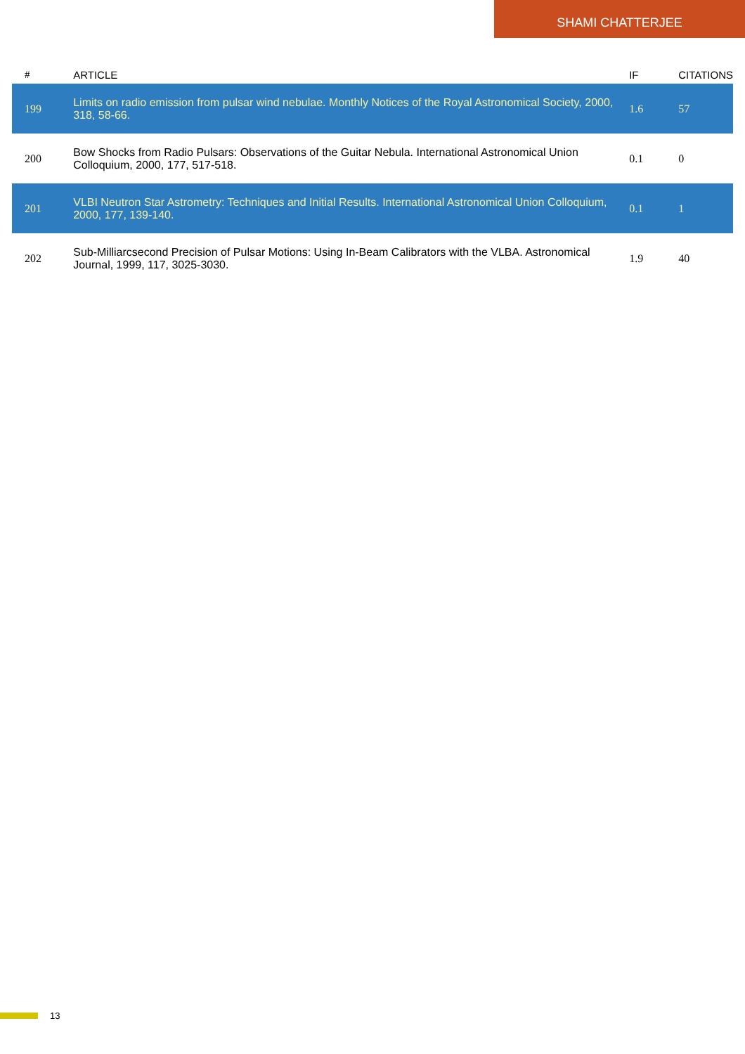SHAMI CHATTERJEE
| # | ARTICLE | IF | CITATIONS |
| --- | --- | --- | --- |
| 199 | Limits on radio emission from pulsar wind nebulae. Monthly Notices of the Royal Astronomical Society, 2000, 318, 58-66. | 1.6 | 57 |
| 200 | Bow Shocks from Radio Pulsars: Observations of the Guitar Nebula. International Astronomical Union Colloquium, 2000, 177, 517-518. | 0.1 | 0 |
| 201 | VLBI Neutron Star Astrometry: Techniques and Initial Results. International Astronomical Union Colloquium, 2000, 177, 139-140. | 0.1 | 1 |
| 202 | Sub-Milliarcsecond Precision of Pulsar Motions: Using In-Beam Calibrators with the VLBA. Astronomical Journal, 1999, 117, 3025-3030. | 1.9 | 40 |
13